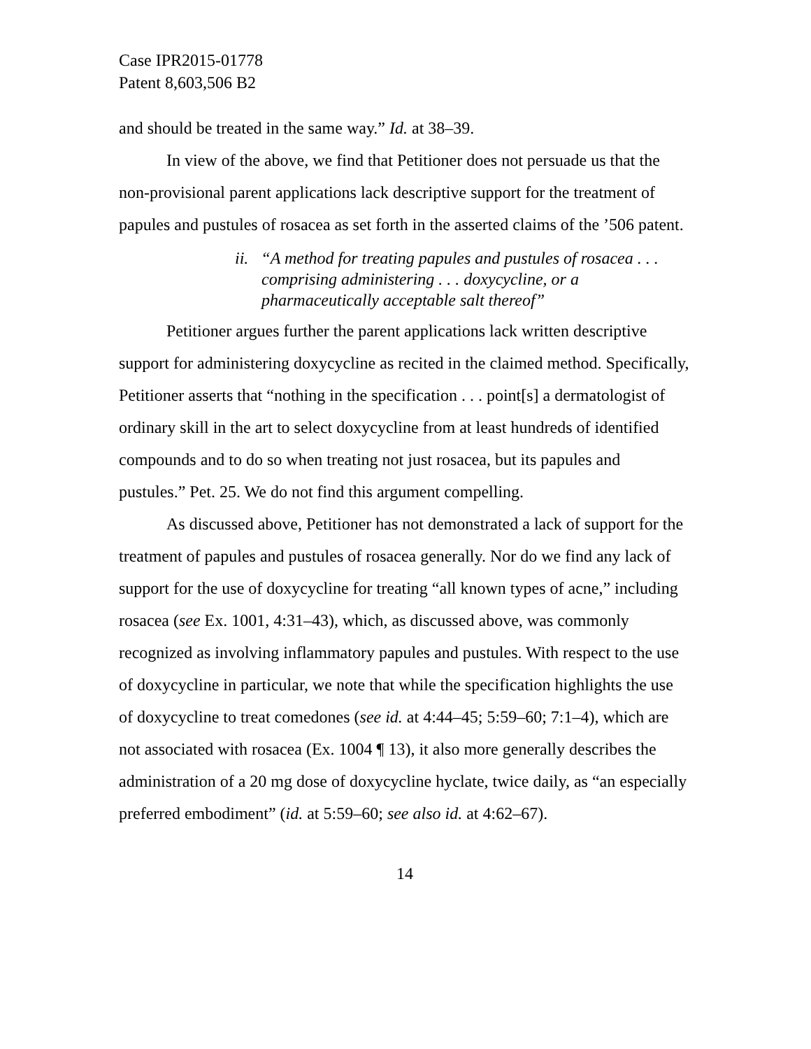Case IPR2015-01778
Patent 8,603,506 B2
and should be treated in the same way.” Id. at 38–39.
In view of the above, we find that Petitioner does not persuade us that the non-provisional parent applications lack descriptive support for the treatment of papules and pustules of rosacea as set forth in the asserted claims of the ’506 patent.
ii. “A method for treating papules and pustules of rosacea . . . comprising administering . . . doxycycline, or a pharmaceutically acceptable salt thereof”
Petitioner argues further the parent applications lack written descriptive support for administering doxycycline as recited in the claimed method. Specifically, Petitioner asserts that “nothing in the specification . . . point[s] a dermatologist of ordinary skill in the art to select doxycycline from at least hundreds of identified compounds and to do so when treating not just rosacea, but its papules and pustules.” Pet. 25. We do not find this argument compelling.
As discussed above, Petitioner has not demonstrated a lack of support for the treatment of papules and pustules of rosacea generally. Nor do we find any lack of support for the use of doxycycline for treating “all known types of acne,” including rosacea (see Ex. 1001, 4:31–43), which, as discussed above, was commonly recognized as involving inflammatory papules and pustules. With respect to the use of doxycycline in particular, we note that while the specification highlights the use of doxycycline to treat comedones (see id. at 4:44–45; 5:59–60; 7:1–4), which are not associated with rosacea (Ex. 1004 ¶ 13), it also more generally describes the administration of a 20 mg dose of doxycycline hyclate, twice daily, as “an especially preferred embodiment” (id. at 5:59–60; see also id. at 4:62–67).
14